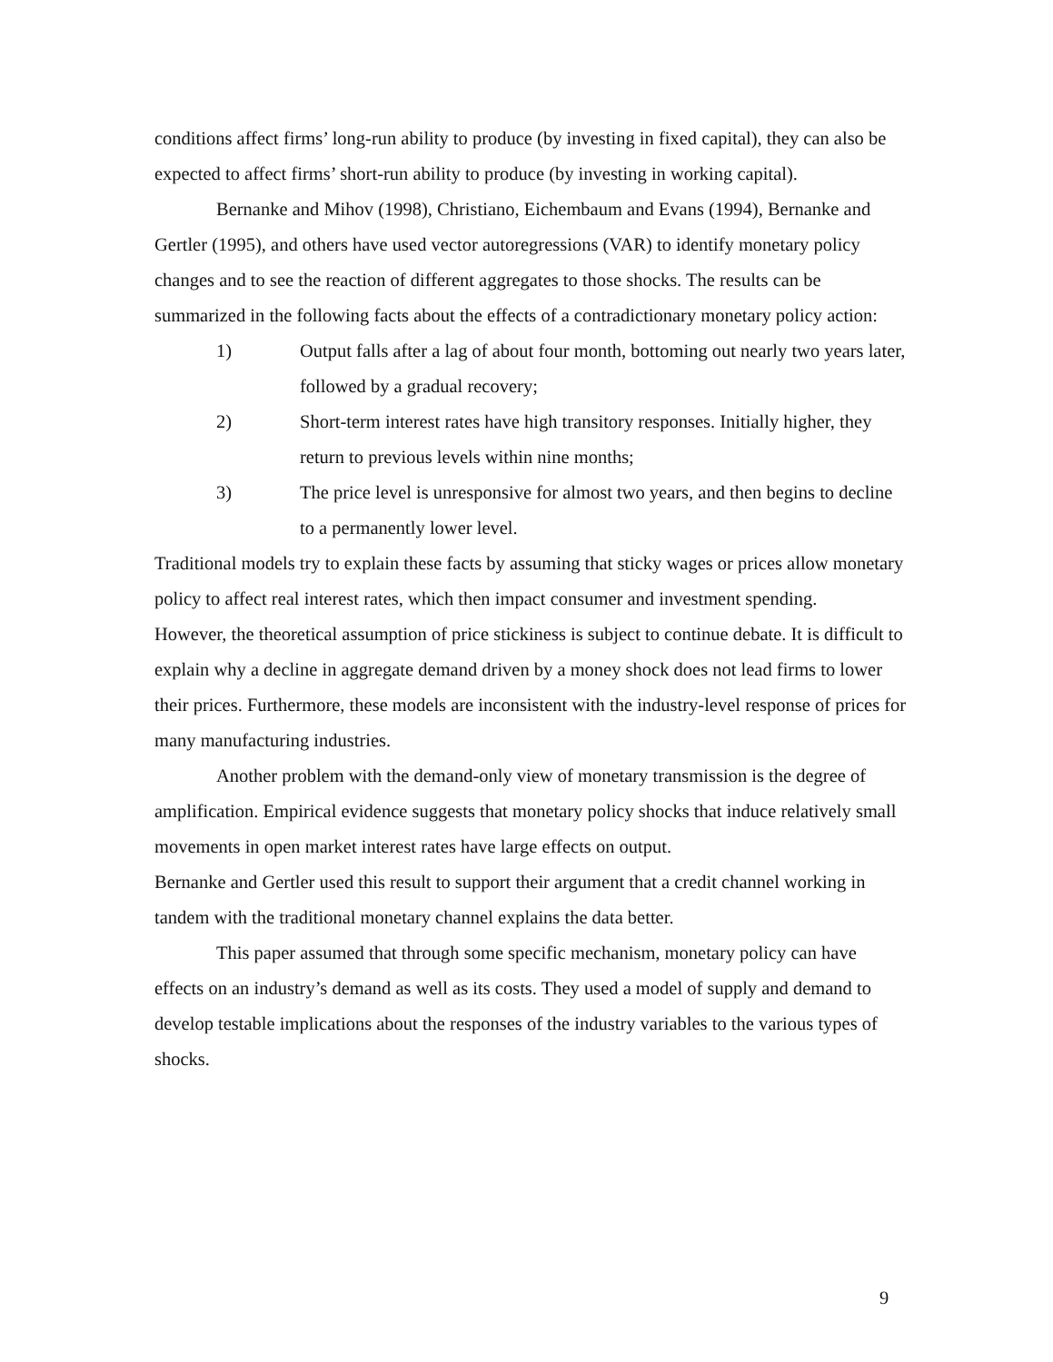conditions affect firms’ long-run ability to produce (by investing in fixed capital), they can also be expected to affect firms’ short-run ability to produce (by investing in working capital).
Bernanke and Mihov (1998), Christiano, Eichembaum and Evans (1994), Bernanke and Gertler (1995), and others have used vector autoregressions (VAR) to identify monetary policy changes and to see the reaction of different aggregates to those shocks. The results can be summarized in the following facts about the effects of a contradictionary monetary policy action:
1) Output falls after a lag of about four month, bottoming out nearly two years later, followed by a gradual recovery;
2) Short-term interest rates have high transitory responses. Initially higher, they return to previous levels within nine months;
3) The price level is unresponsive for almost two years, and then begins to decline to a permanently lower level.
Traditional models try to explain these facts by assuming that sticky wages or prices allow monetary policy to affect real interest rates, which then impact consumer and investment spending.
However, the theoretical assumption of price stickiness is subject to continue debate. It is difficult to explain why a decline in aggregate demand driven by a money shock does not lead firms to lower their prices. Furthermore, these models are inconsistent with the industry-level response of prices for many manufacturing industries.
Another problem with the demand-only view of monetary transmission is the degree of amplification. Empirical evidence suggests that monetary policy shocks that induce relatively small movements in open market interest rates have large effects on output.
Bernanke and Gertler used this result to support their argument that a credit channel working in tandem with the traditional monetary channel explains the data better.
This paper assumed that through some specific mechanism, monetary policy can have effects on an industry’s demand as well as its costs. They used a model of supply and demand to develop testable implications about the responses of the industry variables to the various types of shocks.
9